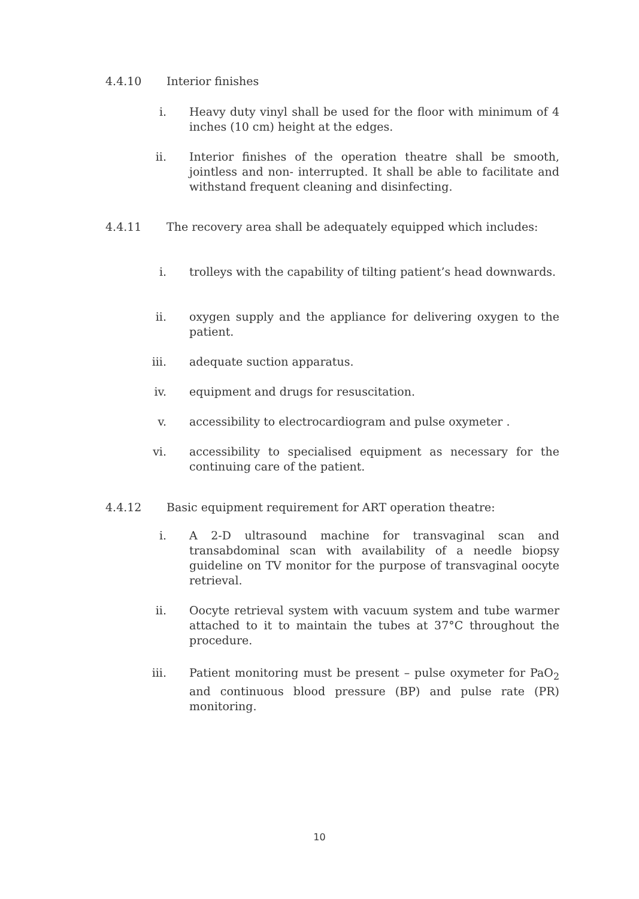4.4.10 Interior finishes
i. Heavy duty vinyl shall be used for the floor with minimum of 4 inches (10 cm) height at the edges.
ii. Interior finishes of the operation theatre shall be smooth, jointless and non- interrupted. It shall be able to facilitate and withstand frequent cleaning and disinfecting.
4.4.11 The recovery area shall be adequately equipped which includes:
i. trolleys with the capability of tilting patient’s head downwards.
ii. oxygen supply and the appliance for delivering oxygen to the patient.
iii. adequate suction apparatus.
iv. equipment and drugs for resuscitation.
v. accessibility to electrocardiogram and pulse oxymeter .
vi. accessibility to specialised equipment as necessary for the continuing care of the patient.
4.4.12 Basic equipment requirement for ART operation theatre:
i. A 2-D ultrasound machine for transvaginal scan and transabdominal scan with availability of a needle biopsy guideline on TV monitor for the purpose of transvaginal oocyte retrieval.
ii. Oocyte retrieval system with vacuum system and tube warmer attached to it to maintain the tubes at 37°C throughout the procedure.
iii. Patient monitoring must be present – pulse oxymeter for PaO<sub>2</sub> and continuous blood pressure (BP) and pulse rate (PR) monitoring.
10